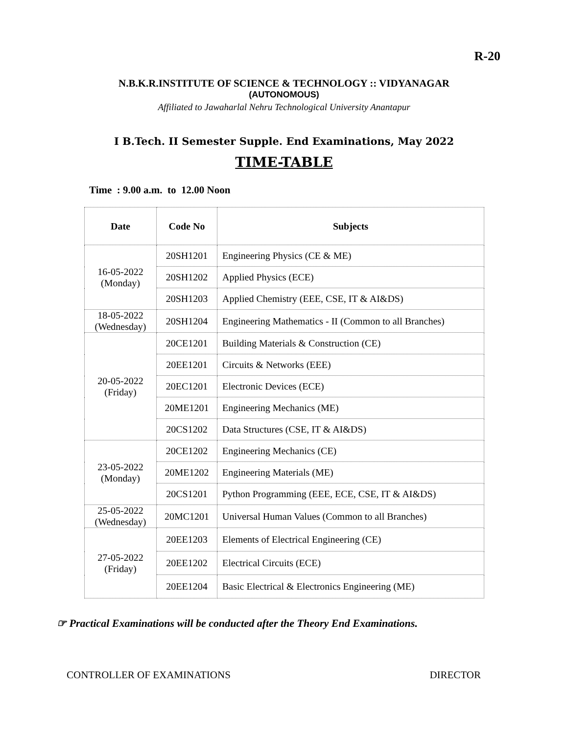R-20
N.B.K.R.INSTITUTE OF SCIENCE & TECHNOLOGY :: VIDYANAGAR
(AUTONOMOUS)
Affiliated to Jawaharlal Nehru Technological University Anantapur
I B.Tech. II Semester Supple. End Examinations, May 2022
TIME-TABLE
Time : 9.00 a.m. to 12.00 Noon
| Date | Code No | Subjects |
| --- | --- | --- |
| 16-05-2022 (Monday) | 20SH1201 | Engineering Physics (CE & ME) |
| | 20SH1202 | Applied Physics (ECE) |
| | 20SH1203 | Applied Chemistry (EEE, CSE, IT & AI&DS) |
| 18-05-2022 (Wednesday) | 20SH1204 | Engineering Mathematics - II (Common to all Branches) |
| 20-05-2022 (Friday) | 20CE1201 | Building Materials & Construction (CE) |
| | 20EE1201 | Circuits & Networks (EEE) |
| | 20EC1201 | Electronic Devices (ECE) |
| | 20ME1201 | Engineering Mechanics (ME) |
| | 20CS1202 | Data Structures (CSE, IT & AI&DS) |
| 23-05-2022 (Monday) | 20CE1202 | Engineering Mechanics (CE) |
| | 20ME1202 | Engineering Materials (ME) |
| | 20CS1201 | Python Programming (EEE, ECE, CSE, IT & AI&DS) |
| 25-05-2022 (Wednesday) | 20MC1201 | Universal Human Values (Common to all Branches) |
| 27-05-2022 (Friday) | 20EE1203 | Elements of Electrical Engineering (CE) |
| | 20EE1202 | Electrical Circuits (ECE) |
| | 20EE1204 | Basic Electrical & Electronics Engineering (ME) |
☞ Practical Examinations will be conducted after the Theory End Examinations.
CONTROLLER OF EXAMINATIONS DIRECTOR